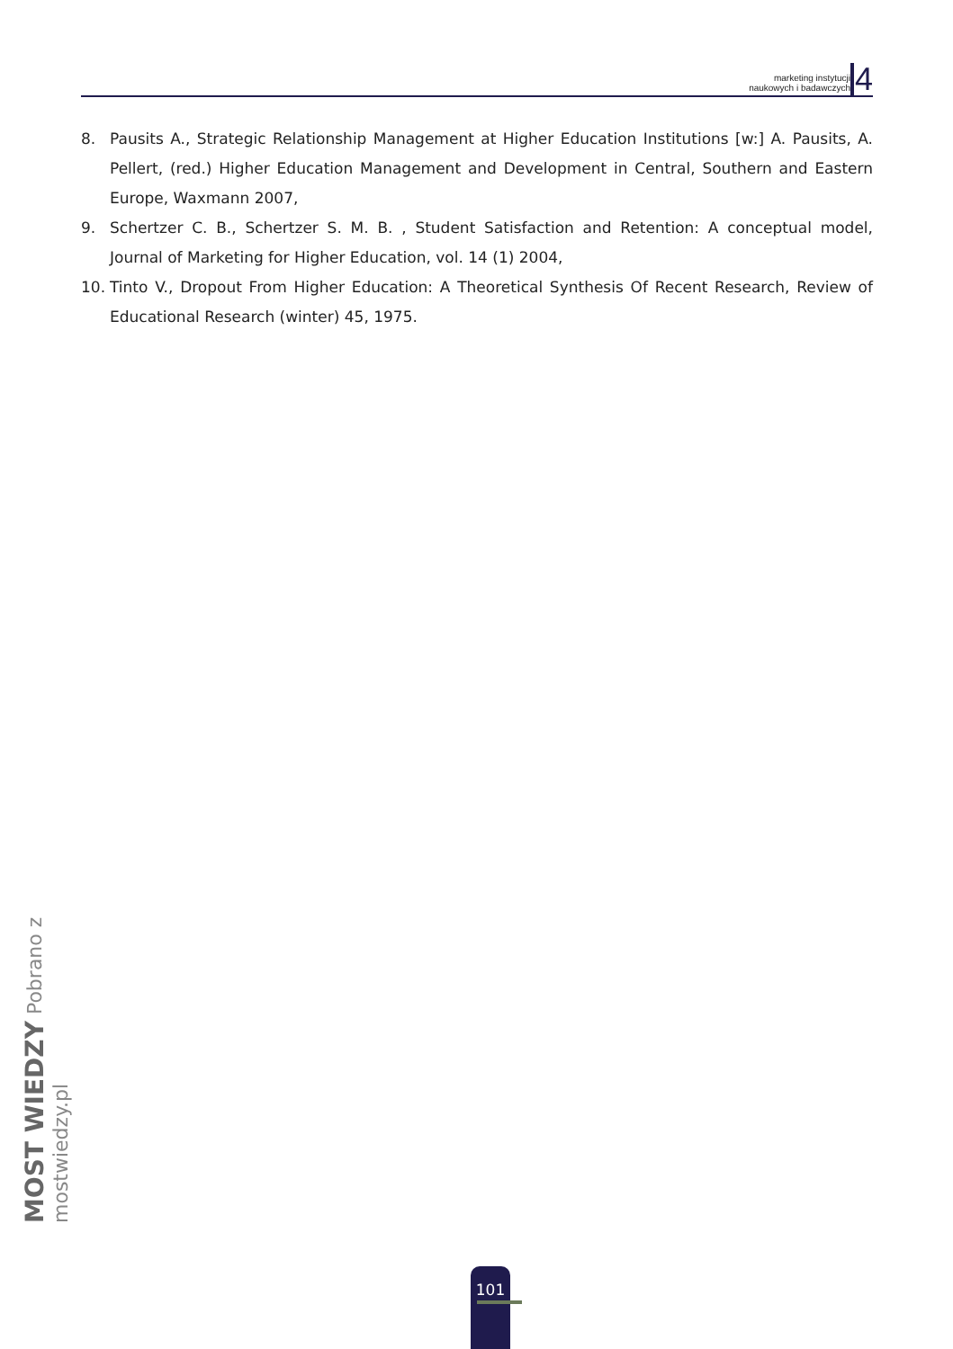marketing instytucji
naukowych i badawczych
4
8. Pausits A., Strategic Relationship Management at Higher Education Institutions [w:] A. Pausits, A. Pellert, (red.) Higher Education Management and Development in Central, Southern and Eastern Europe, Waxmann 2007,
9. Schertzer C. B., Schertzer S. M. B. , Student Satisfaction and Retention: A conceptual model, Journal of Marketing for Higher Education, vol. 14 (1) 2004,
10. Tinto V., Dropout From Higher Education: A Theoretical Synthesis Of Recent Research, Review of Educational Research (winter) 45, 1975.
MOST WIEDZY Pobrano z mostwiedzy.pl
101